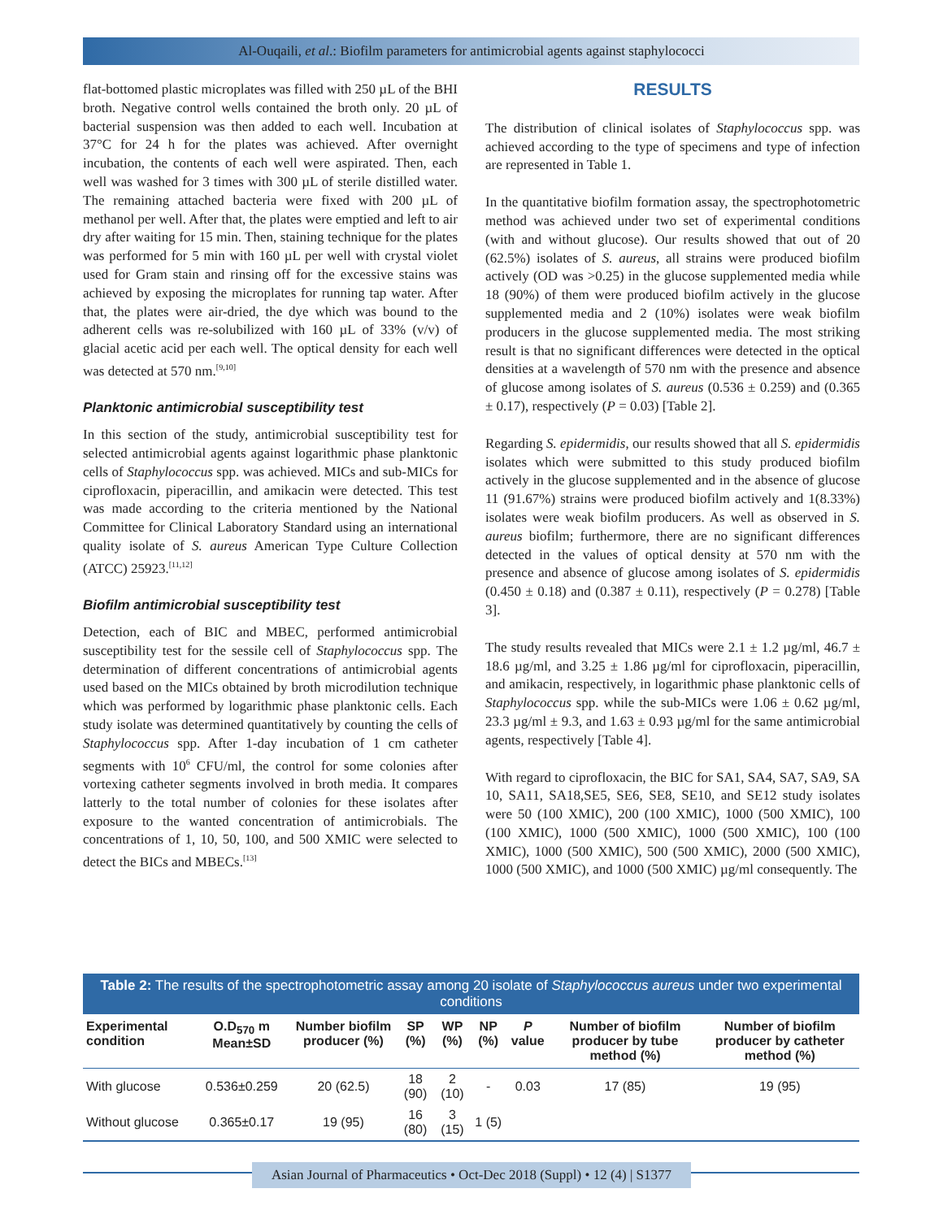Al-Ouqaili, et al.: Biofilm parameters for antimicrobial agents against staphylococci
flat-bottomed plastic microplates was filled with 250 µL of the BHI broth. Negative control wells contained the broth only. 20 µL of bacterial suspension was then added to each well. Incubation at 37°C for 24 h for the plates was achieved. After overnight incubation, the contents of each well were aspirated. Then, each well was washed for 3 times with 300 µL of sterile distilled water. The remaining attached bacteria were fixed with 200 µL of methanol per well. After that, the plates were emptied and left to air dry after waiting for 15 min. Then, staining technique for the plates was performed for 5 min with 160 µL per well with crystal violet used for Gram stain and rinsing off for the excessive stains was achieved by exposing the microplates for running tap water. After that, the plates were air-dried, the dye which was bound to the adherent cells was re-solubilized with 160 µL of 33% (v/v) of glacial acetic acid per each well. The optical density for each well was detected at 570 nm.<sup>[9,10]</sup>
Planktonic antimicrobial susceptibility test
In this section of the study, antimicrobial susceptibility test for selected antimicrobial agents against logarithmic phase planktonic cells of Staphylococcus spp. was achieved. MICs and sub-MICs for ciprofloxacin, piperacillin, and amikacin were detected. This test was made according to the criteria mentioned by the National Committee for Clinical Laboratory Standard using an international quality isolate of S. aureus American Type Culture Collection (ATCC) 25923.<sup>[11,12]</sup>
Biofilm antimicrobial susceptibility test
Detection, each of BIC and MBEC, performed antimicrobial susceptibility test for the sessile cell of Staphylococcus spp. The determination of different concentrations of antimicrobial agents used based on the MICs obtained by broth microdilution technique which was performed by logarithmic phase planktonic cells. Each study isolate was determined quantitatively by counting the cells of Staphylococcus spp. After 1-day incubation of 1 cm catheter segments with 10<sup>6</sup> CFU/ml, the control for some colonies after vortexing catheter segments involved in broth media. It compares latterly to the total number of colonies for these isolates after exposure to the wanted concentration of antimicrobials. The concentrations of 1, 10, 50, 100, and 500 XMIC were selected to detect the BICs and MBECs.<sup>[13]</sup>
RESULTS
The distribution of clinical isolates of Staphylococcus spp. was achieved according to the type of specimens and type of infection are represented in Table 1.
In the quantitative biofilm formation assay, the spectrophotometric method was achieved under two set of experimental conditions (with and without glucose). Our results showed that out of 20 (62.5%) isolates of S. aureus, all strains were produced biofilm actively (OD was >0.25) in the glucose supplemented media while 18 (90%) of them were produced biofilm actively in the glucose supplemented media and 2 (10%) isolates were weak biofilm producers in the glucose supplemented media. The most striking result is that no significant differences were detected in the optical densities at a wavelength of 570 nm with the presence and absence of glucose among isolates of S. aureus (0.536 ± 0.259) and (0.365 ± 0.17), respectively (P = 0.03) [Table 2].
Regarding S. epidermidis, our results showed that all S. epidermidis isolates which were submitted to this study produced biofilm actively in the glucose supplemented and in the absence of glucose 11 (91.67%) strains were produced biofilm actively and 1(8.33%) isolates were weak biofilm producers. As well as observed in S. aureus biofilm; furthermore, there are no significant differences detected in the values of optical density at 570 nm with the presence and absence of glucose among isolates of S. epidermidis (0.450 ± 0.18) and (0.387 ± 0.11), respectively (P = 0.278) [Table 3].
The study results revealed that MICs were 2.1 ± 1.2 µg/ml, 46.7 ± 18.6 µg/ml, and 3.25 ± 1.86 µg/ml for ciprofloxacin, piperacillin, and amikacin, respectively, in logarithmic phase planktonic cells of Staphylococcus spp. while the sub-MICs were 1.06 ± 0.62 µg/ml, 23.3 µg/ml ± 9.3, and 1.63 ± 0.93 µg/ml for the same antimicrobial agents, respectively [Table 4].
With regard to ciprofloxacin, the BIC for SA1, SA4, SA7, SA9, SA 10, SA11, SA18,SE5, SE6, SE8, SE10, and SE12 study isolates were 50 (100 XMIC), 200 (100 XMIC), 1000 (500 XMIC), 100 (100 XMIC), 1000 (500 XMIC), 1000 (500 XMIC), 100 (100 XMIC), 1000 (500 XMIC), 500 (500 XMIC), 2000 (500 XMIC), 1000 (500 XMIC), and 1000 (500 XMIC) µg/ml consequently. The
Table 2: The results of the spectrophotometric assay among 20 isolate of Staphylococcus aureus under two experimental conditions
| Experimental condition | O.D<sub>570</sub> m Mean±SD | Number biofilm producer (%) | SP (%) | WP (%) | NP (%) | P value | Number of biofilm producer by tube method (%) | Number of biofilm producer by catheter method (%) |
| --- | --- | --- | --- | --- | --- | --- | --- | --- |
| With glucose | 0.536±0.259 | 20 (62.5) | 18 (90) | 2 (10) | - | 0.03 | 17 (85) | 19 (95) |
| Without glucose | 0.365±0.17 | 19 (95) | 16 (80) | 3 (15) | 1 (5) | | | |
Asian Journal of Pharmaceutics • Oct-Dec 2018 (Suppl) • 12 (4) | S1377